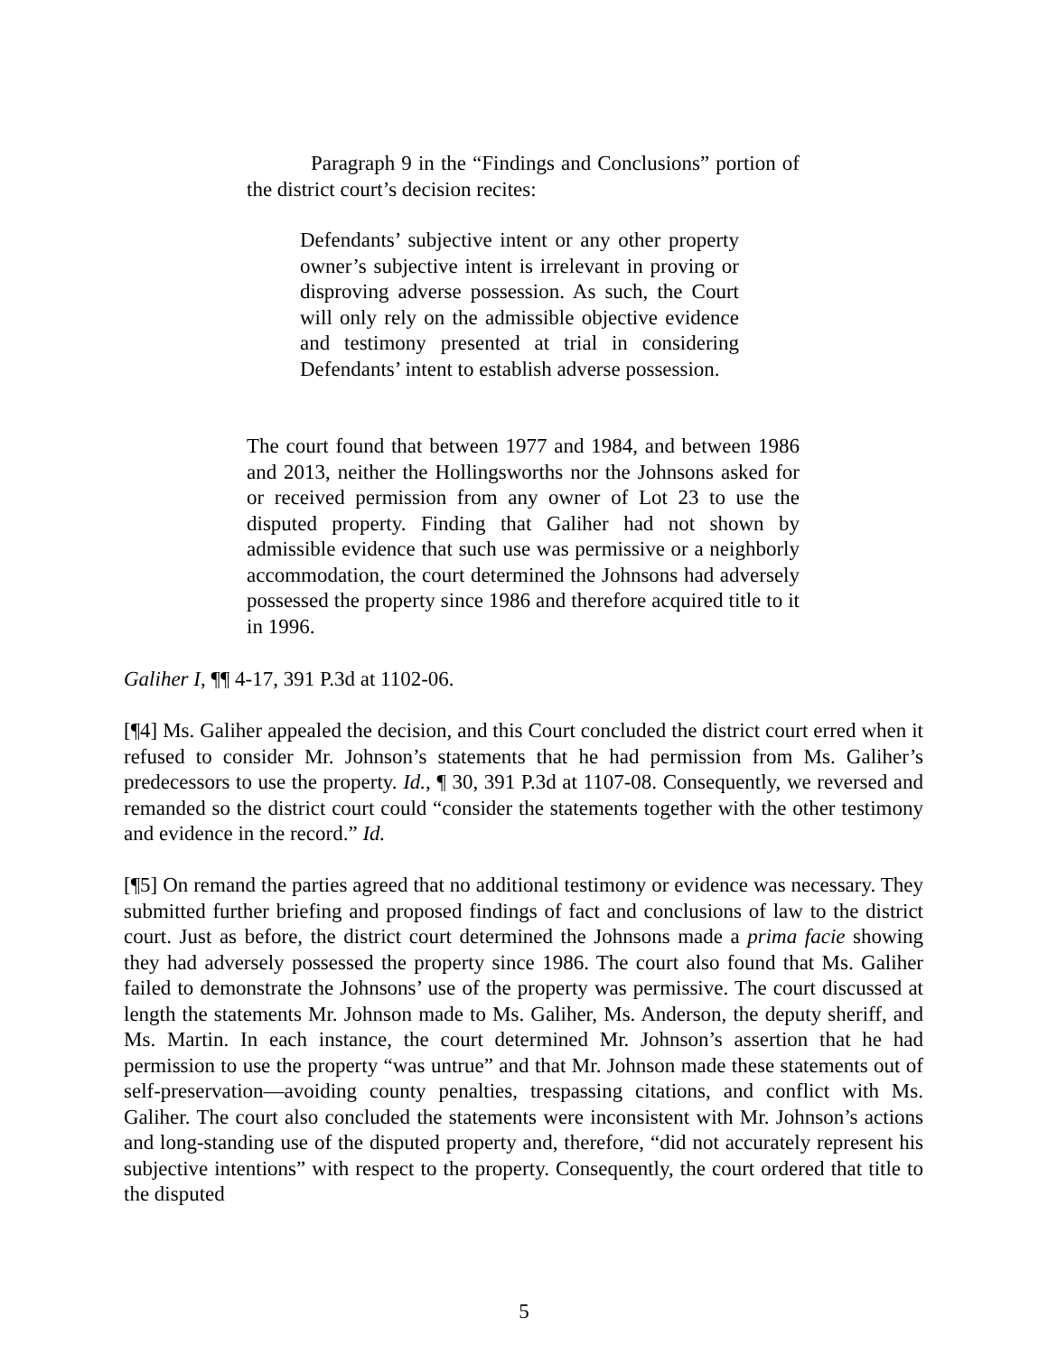Paragraph 9 in the “Findings and Conclusions” portion of the district court’s decision recites:
Defendants’ subjective intent or any other property owner’s subjective intent is irrelevant in proving or disproving adverse possession. As such, the Court will only rely on the admissible objective evidence and testimony presented at trial in considering Defendants’ intent to establish adverse possession.
The court found that between 1977 and 1984, and between 1986 and 2013, neither the Hollingsworths nor the Johnsons asked for or received permission from any owner of Lot 23 to use the disputed property. Finding that Galiher had not shown by admissible evidence that such use was permissive or a neighborly accommodation, the court determined the Johnsons had adversely possessed the property since 1986 and therefore acquired title to it in 1996.
Galiher I, ¶¶ 4-17, 391 P.3d at 1102-06.
[¶4] Ms. Galiher appealed the decision, and this Court concluded the district court erred when it refused to consider Mr. Johnson’s statements that he had permission from Ms. Galiher’s predecessors to use the property. Id., ¶ 30, 391 P.3d at 1107-08. Consequently, we reversed and remanded so the district court could “consider the statements together with the other testimony and evidence in the record.” Id.
[¶5] On remand the parties agreed that no additional testimony or evidence was necessary. They submitted further briefing and proposed findings of fact and conclusions of law to the district court. Just as before, the district court determined the Johnsons made a prima facie showing they had adversely possessed the property since 1986. The court also found that Ms. Galiher failed to demonstrate the Johnsons’ use of the property was permissive. The court discussed at length the statements Mr. Johnson made to Ms. Galiher, Ms. Anderson, the deputy sheriff, and Ms. Martin. In each instance, the court determined Mr. Johnson’s assertion that he had permission to use the property “was untrue” and that Mr. Johnson made these statements out of self-preservation—avoiding county penalties, trespassing citations, and conflict with Ms. Galiher. The court also concluded the statements were inconsistent with Mr. Johnson’s actions and long-standing use of the disputed property and, therefore, “did not accurately represent his subjective intentions” with respect to the property. Consequently, the court ordered that title to the disputed
5